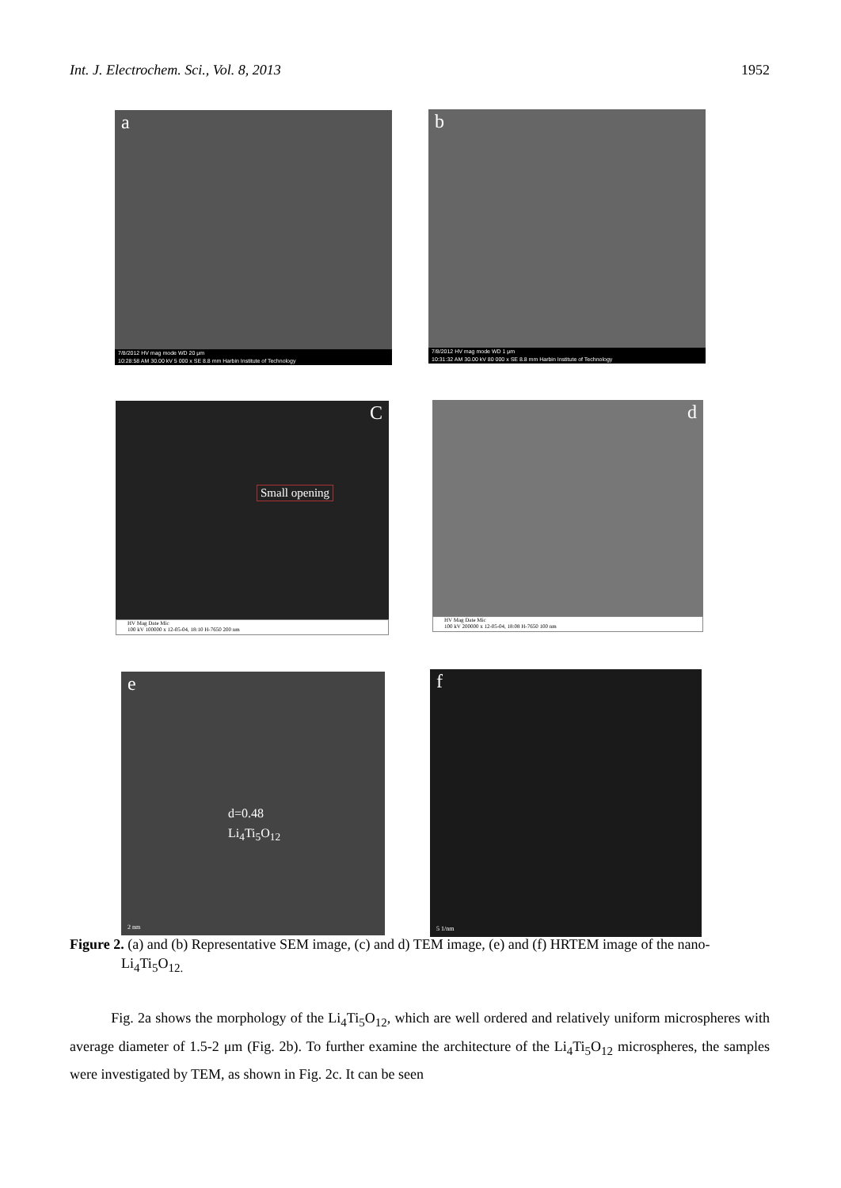Int. J. Electrochem. Sci., Vol. 8, 2013 1952
a
7/8/2012 HV mag mode WD 20 μm
10:28:58 AM 30.00 kV 5 000 x SE 8.8 mm Harbin Institute of Technology
b
7/8/2012 HV mag mode WD 1 μm
10:31:32 AM 30.00 kV 80 000 x SE 8.8 mm Harbin Institute of Technology
C
Small opening
HV Mag Date Mic
100 kV 100000 x 12-05-04, 18:10 H-7650 200 nm
d
HV Mag Date Mic
100 kV 200000 x 12-05-04, 18:08 H-7650 100 nm
e
d=0.48
Li<sub>4</sub>Ti<sub>5</sub>O<sub>12</sub>
2 nm
f
5 1/nm
Figure 2. (a) and (b) Representative SEM image, (c) and d) TEM image, (e) and (f) HRTEM image of the nano-Li<sub>4</sub>Ti<sub>5</sub>O<sub>12.</sub>
Fig. 2a shows the morphology of the Li<sub>4</sub>Ti<sub>5</sub>O<sub>12</sub>, which are well ordered and relatively uniform microspheres with average diameter of 1.5-2 μm (Fig. 2b). To further examine the architecture of the Li<sub>4</sub>Ti<sub>5</sub>O<sub>12</sub> microspheres, the samples were investigated by TEM, as shown in Fig. 2c. It can be seen